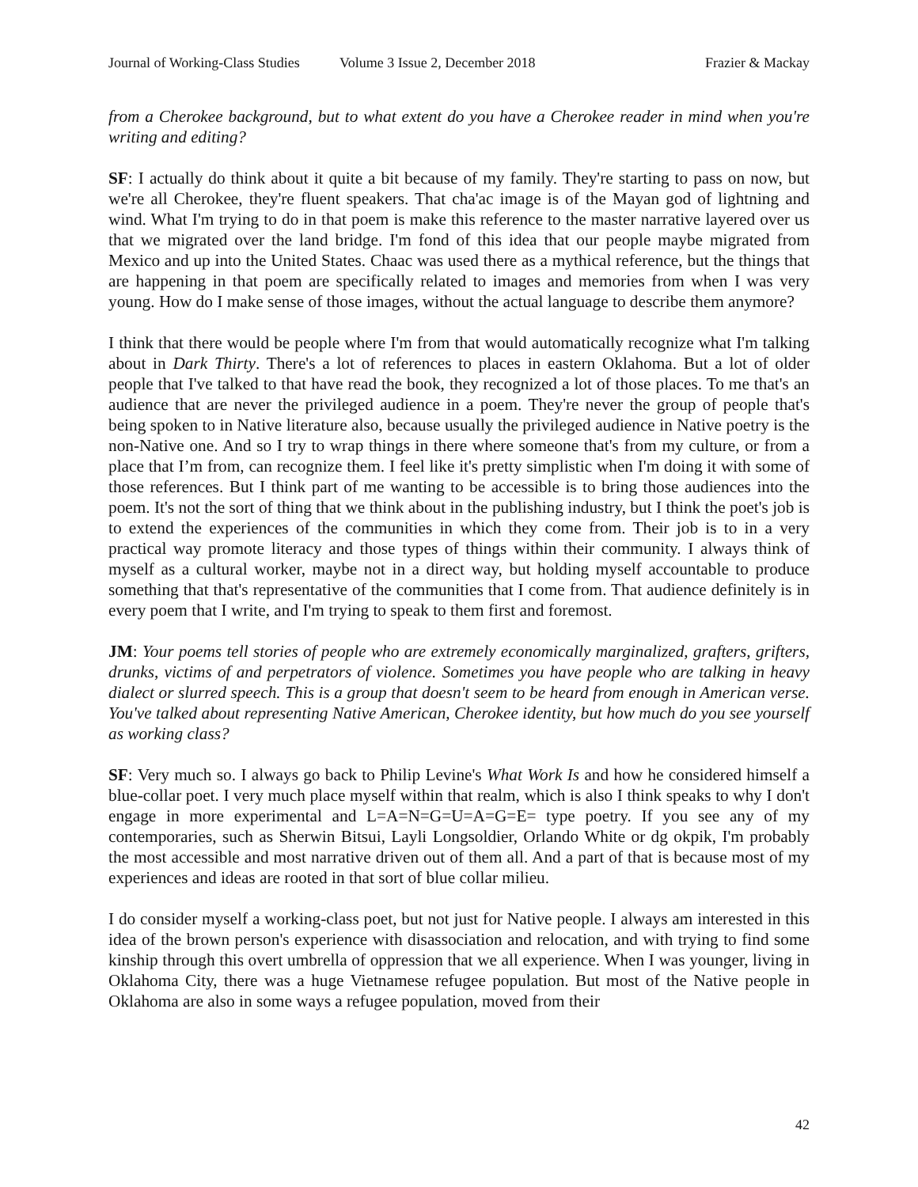Journal of Working-Class Studies Volume 3 Issue 2, December 2018 Frazier & Mackay
from a Cherokee background, but to what extent do you have a Cherokee reader in mind when you're writing and editing?
SF: I actually do think about it quite a bit because of my family. They're starting to pass on now, but we're all Cherokee, they're fluent speakers. That cha'ac image is of the Mayan god of lightning and wind. What I'm trying to do in that poem is make this reference to the master narrative layered over us that we migrated over the land bridge. I'm fond of this idea that our people maybe migrated from Mexico and up into the United States. Chaac was used there as a mythical reference, but the things that are happening in that poem are specifically related to images and memories from when I was very young. How do I make sense of those images, without the actual language to describe them anymore?
I think that there would be people where I'm from that would automatically recognize what I'm talking about in Dark Thirty. There's a lot of references to places in eastern Oklahoma. But a lot of older people that I've talked to that have read the book, they recognized a lot of those places. To me that's an audience that are never the privileged audience in a poem. They're never the group of people that's being spoken to in Native literature also, because usually the privileged audience in Native poetry is the non-Native one. And so I try to wrap things in there where someone that's from my culture, or from a place that I’m from, can recognize them. I feel like it's pretty simplistic when I'm doing it with some of those references. But I think part of me wanting to be accessible is to bring those audiences into the poem. It's not the sort of thing that we think about in the publishing industry, but I think the poet's job is to extend the experiences of the communities in which they come from. Their job is to in a very practical way promote literacy and those types of things within their community. I always think of myself as a cultural worker, maybe not in a direct way, but holding myself accountable to produce something that that's representative of the communities that I come from. That audience definitely is in every poem that I write, and I'm trying to speak to them first and foremost.
JM: Your poems tell stories of people who are extremely economically marginalized, grafters, grifters, drunks, victims of and perpetrators of violence. Sometimes you have people who are talking in heavy dialect or slurred speech. This is a group that doesn't seem to be heard from enough in American verse. You've talked about representing Native American, Cherokee identity, but how much do you see yourself as working class?
SF: Very much so. I always go back to Philip Levine's What Work Is and how he considered himself a blue-collar poet. I very much place myself within that realm, which is also I think speaks to why I don't engage in more experimental and L=A=N=G=U=A=G=E= type poetry. If you see any of my contemporaries, such as Sherwin Bitsui, Layli Longsoldier, Orlando White or dg okpik, I'm probably the most accessible and most narrative driven out of them all. And a part of that is because most of my experiences and ideas are rooted in that sort of blue collar milieu.
I do consider myself a working-class poet, but not just for Native people. I always am interested in this idea of the brown person's experience with disassociation and relocation, and with trying to find some kinship through this overt umbrella of oppression that we all experience. When I was younger, living in Oklahoma City, there was a huge Vietnamese refugee population. But most of the Native people in Oklahoma are also in some ways a refugee population, moved from their
42